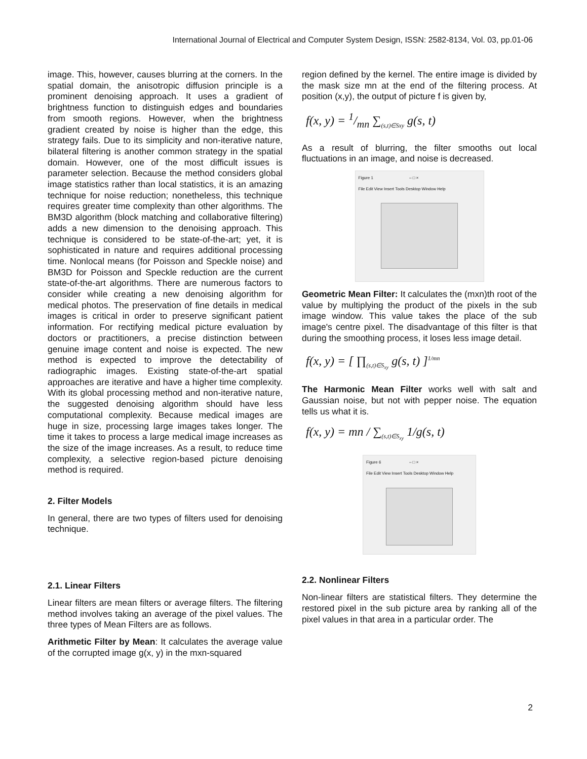International Journal of Electrical and Computer System Design, ISSN: 2582-8134, Vol. 03, pp.01-06
image. This, however, causes blurring at the corners. In the spatial domain, the anisotropic diffusion principle is a prominent denoising approach. It uses a gradient of brightness function to distinguish edges and boundaries from smooth regions. However, when the brightness gradient created by noise is higher than the edge, this strategy fails. Due to its simplicity and non-iterative nature, bilateral filtering is another common strategy in the spatial domain. However, one of the most difficult issues is parameter selection. Because the method considers global image statistics rather than local statistics, it is an amazing technique for noise reduction; nonetheless, this technique requires greater time complexity than other algorithms. The BM3D algorithm (block matching and collaborative filtering) adds a new dimension to the denoising approach. This technique is considered to be state-of-the-art; yet, it is sophisticated in nature and requires additional processing time. Nonlocal means (for Poisson and Speckle noise) and BM3D for Poisson and Speckle reduction are the current state-of-the-art algorithms. There are numerous factors to consider while creating a new denoising algorithm for medical photos. The preservation of fine details in medical images is critical in order to preserve significant patient information. For rectifying medical picture evaluation by doctors or practitioners, a precise distinction between genuine image content and noise is expected. The new method is expected to improve the detectability of radiographic images. Existing state-of-the-art spatial approaches are iterative and have a higher time complexity. With its global processing method and non-iterative nature, the suggested denoising algorithm should have less computational complexity. Because medical images are huge in size, processing large images takes longer. The time it takes to process a large medical image increases as the size of the image increases. As a result, to reduce time complexity, a selective region-based picture denoising method is required.
2. Filter Models
In general, there are two types of filters used for denoising technique.
2.1. Linear Filters
Linear filters are mean filters or average filters. The filtering method involves taking an average of the pixel values. The three types of Mean Filters are as follows.
Arithmetic Filter by Mean: It calculates the average value of the corrupted image g(x, y) in the mxn-squared
region defined by the kernel. The entire image is divided by the mask size mn at the end of the filtering process. At position (x,y), the output of picture f is given by,
f(x, y) = 1/mn ∑<sub>(s,t)∈Sxy</sub> g(s, t)
As a result of blurring, the filter smooths out local fluctuations in an image, and noise is decreased.
Figure 1 – □ ×
File Edit View Insert Tools Desktop Window Help
Geometric Mean Filter: It calculates the (mxn)th root of the value by multiplying the product of the pixels in the sub image window. This value takes the place of the sub image's centre pixel. The disadvantage of this filter is that during the smoothing process, it loses less image detail.
f(x, y) = [ ∏<sub>(s,t)∈S<sub>xy</sub></sub> g(s, t) ]<sup>1/mn</sup>
The Harmonic Mean Filter works well with salt and Gaussian noise, but not with pepper noise. The equation tells us what it is.
f(x, y) = mn / ∑<sub>(s,t)∈S<sub>xy</sub></sub> 1/g(s, t)
Figure 6 – □ ×
File Edit View Insert Tools Desktop Window Help
2.2. Nonlinear Filters
Non-linear filters are statistical filters. They determine the restored pixel in the sub picture area by ranking all of the pixel values in that area in a particular order. The
2